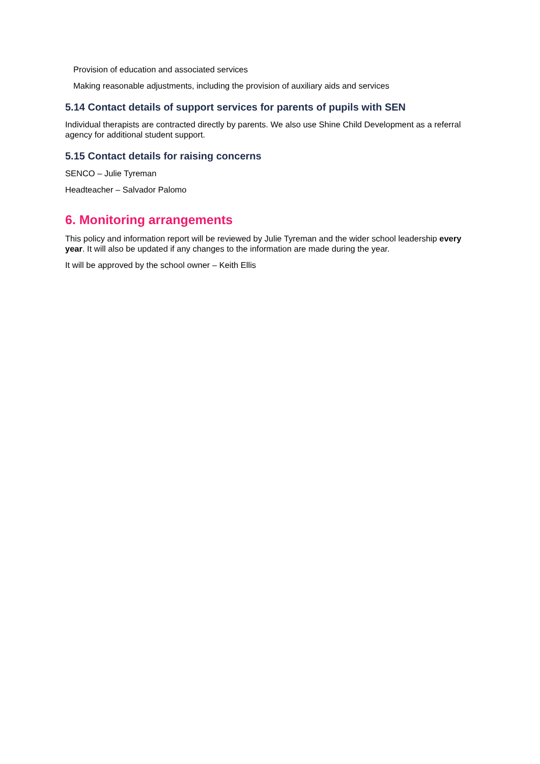Provision of education and associated services
Making reasonable adjustments, including the provision of auxiliary aids and services
5.14 Contact details of support services for parents of pupils with SEN
Individual therapists are contracted directly by parents. We also use Shine Child Development as a referral agency for additional student support.
5.15 Contact details for raising concerns
SENCO – Julie Tyreman
Headteacher – Salvador Palomo
6. Monitoring arrangements
This policy and information report will be reviewed by Julie Tyreman and the wider school leadership every year. It will also be updated if any changes to the information are made during the year.
It will be approved by the school owner – Keith Ellis